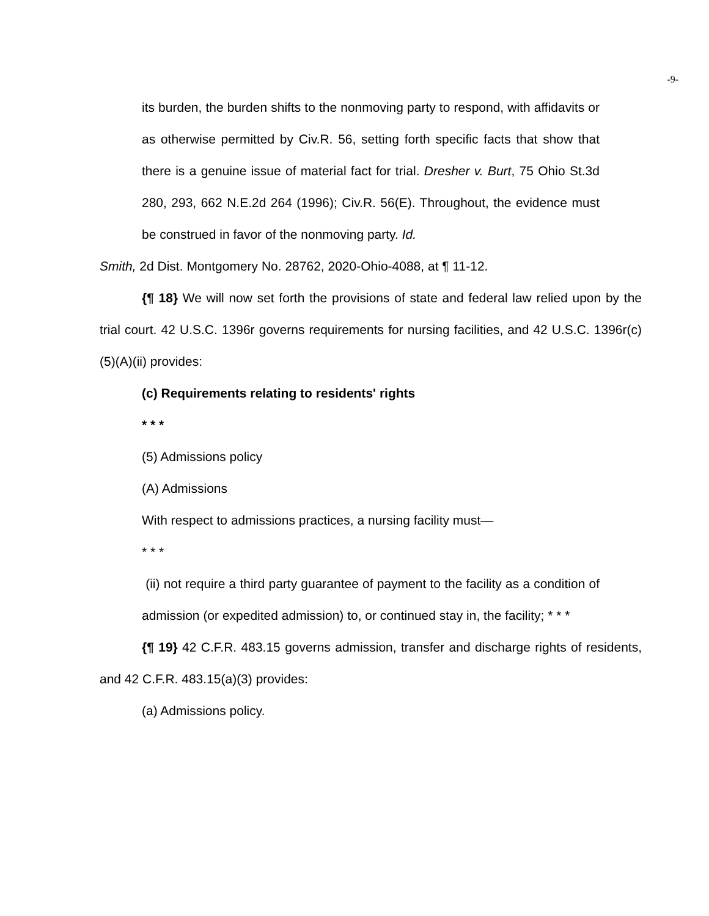-9-
its burden, the burden shifts to the nonmoving party to respond, with affidavits or as otherwise permitted by Civ.R. 56, setting forth specific facts that show that there is a genuine issue of material fact for trial. Dresher v. Burt, 75 Ohio St.3d 280, 293, 662 N.E.2d 264 (1996); Civ.R. 56(E). Throughout, the evidence must be construed in favor of the nonmoving party. Id.
Smith, 2d Dist. Montgomery No. 28762, 2020-Ohio-4088, at ¶ 11-12.
{¶ 18} We will now set forth the provisions of state and federal law relied upon by the trial court. 42 U.S.C. 1396r governs requirements for nursing facilities, and 42 U.S.C. 1396r(c)(5)(A)(ii) provides:
(c) Requirements relating to residents' rights
* * *
(5) Admissions policy
(A) Admissions
With respect to admissions practices, a nursing facility must—
* * *
(ii) not require a third party guarantee of payment to the facility as a condition of admission (or expedited admission) to, or continued stay in, the facility; * * *
{¶ 19} 42 C.F.R. 483.15 governs admission, transfer and discharge rights of residents, and 42 C.F.R. 483.15(a)(3) provides:
(a) Admissions policy.